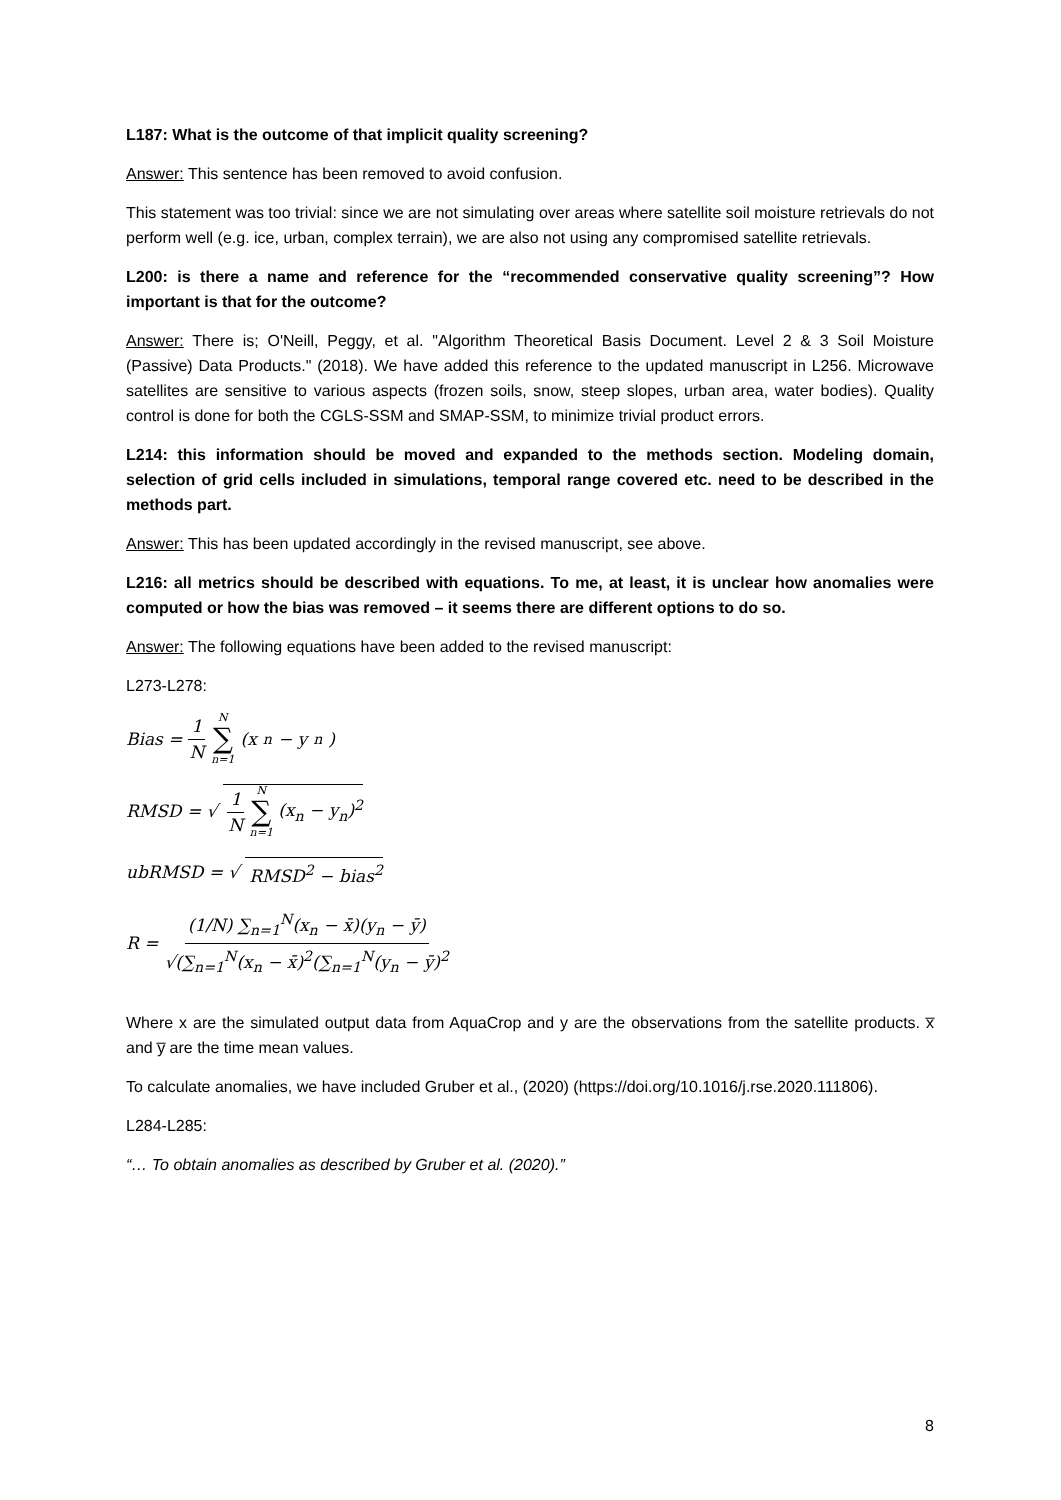L187: What is the outcome of that implicit quality screening?
Answer: This sentence has been removed to avoid confusion.
This statement was too trivial: since we are not simulating over areas where satellite soil moisture retrievals do not perform well (e.g. ice, urban, complex terrain), we are also not using any compromised satellite retrievals.
L200: is there a name and reference for the “recommended conservative quality screening”? How important is that for the outcome?
Answer: There is; O'Neill, Peggy, et al. "Algorithm Theoretical Basis Document. Level 2 & 3 Soil Moisture (Passive) Data Products." (2018). We have added this reference to the updated manuscript in L256. Microwave satellites are sensitive to various aspects (frozen soils, snow, steep slopes, urban area, water bodies). Quality control is done for both the CGLS-SSM and SMAP-SSM, to minimize trivial product errors.
L214: this information should be moved and expanded to the methods section. Modeling domain, selection of grid cells included in simulations, temporal range covered etc. need to be described in the methods part.
Answer: This has been updated accordingly in the revised manuscript, see above.
L216: all metrics should be described with equations. To me, at least, it is unclear how anomalies were computed or how the bias was removed – it seems there are different options to do so.
Answer: The following equations have been added to the revised manuscript:
L273-L278:
Bias = 1 N N ∑ n=1 (x<sub>n</sub> − y<sub>n</sub>)
RMSD = √ 1 N N ∑ n=1 (x<sub>n</sub> − y<sub>n</sub>)<sup>2</sup>
ubRMSD = √ RMSD<sup>2</sup> − bias<sup>2</sup>
R = (1/N) ∑<sub>n=1</sub><sup>N</sup>(x<sub>n</sub> − x̄)(y<sub>n</sub> − ȳ) √(∑<sub>n=1</sub><sup>N</sup>(x<sub>n</sub> − x̄)<sup>2</sup>(∑<sub>n=1</sub><sup>N</sup>(y<sub>n</sub> − ȳ)<sup>2</sup>
Where x are the simulated output data from AquaCrop and y are the observations from the satellite products. x̅ and y̅ are the time mean values.
To calculate anomalies, we have included Gruber et al., (2020) (https://doi.org/10.1016/j.rse.2020.111806).
L284-L285:
“… To obtain anomalies as described by Gruber et al. (2020).”
8